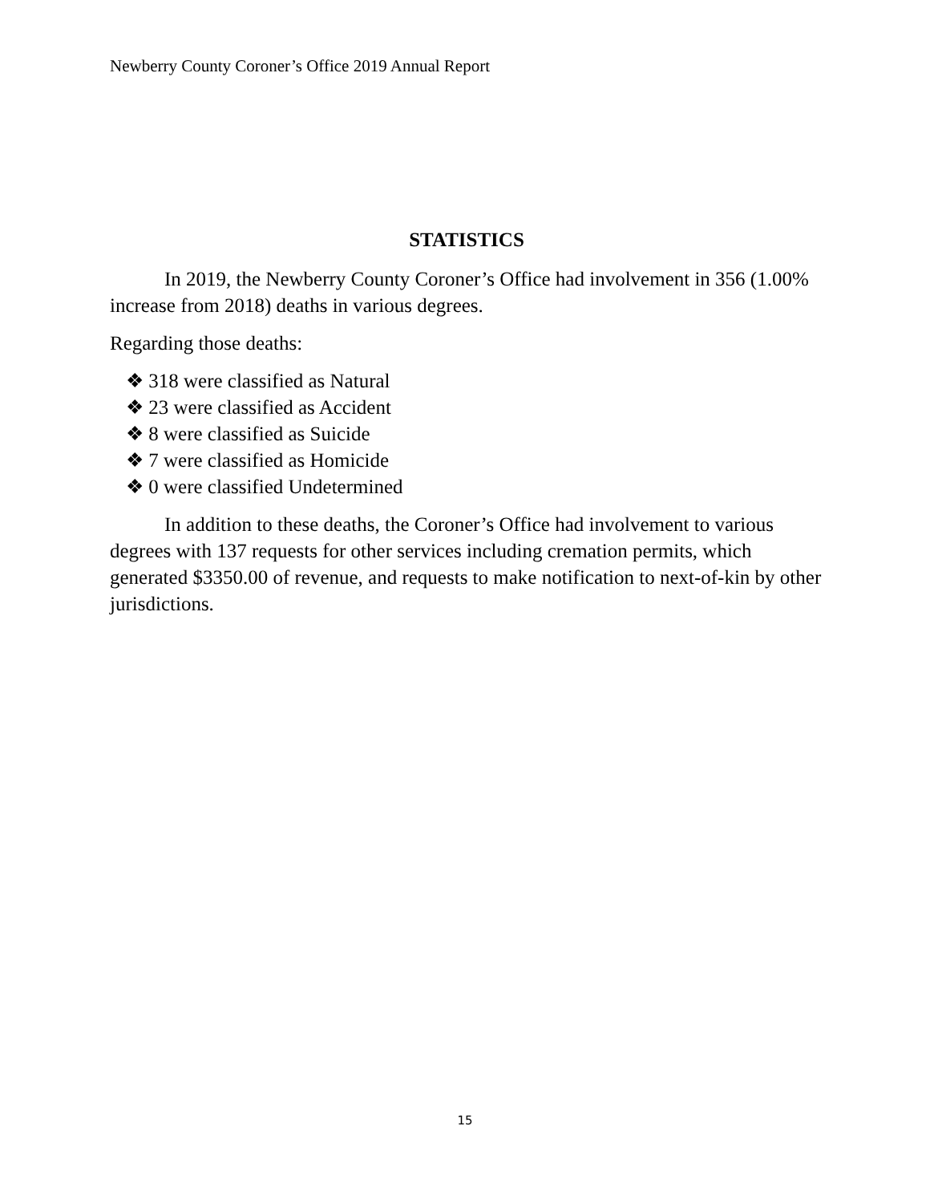Newberry County Coroner’s Office 2019 Annual Report
STATISTICS
In 2019, the Newberry County Coroner’s Office had involvement in 356 (1.00% increase from 2018) deaths in various degrees.
Regarding those deaths:
❖ 318 were classified as Natural
❖ 23 were classified as Accident
❖ 8 were classified as Suicide
❖ 7 were classified as Homicide
❖ 0 were classified Undetermined
In addition to these deaths, the Coroner’s Office had involvement to various degrees with 137 requests for other services including cremation permits, which generated $3350.00 of revenue, and requests to make notification to next-of-kin by other jurisdictions.
15